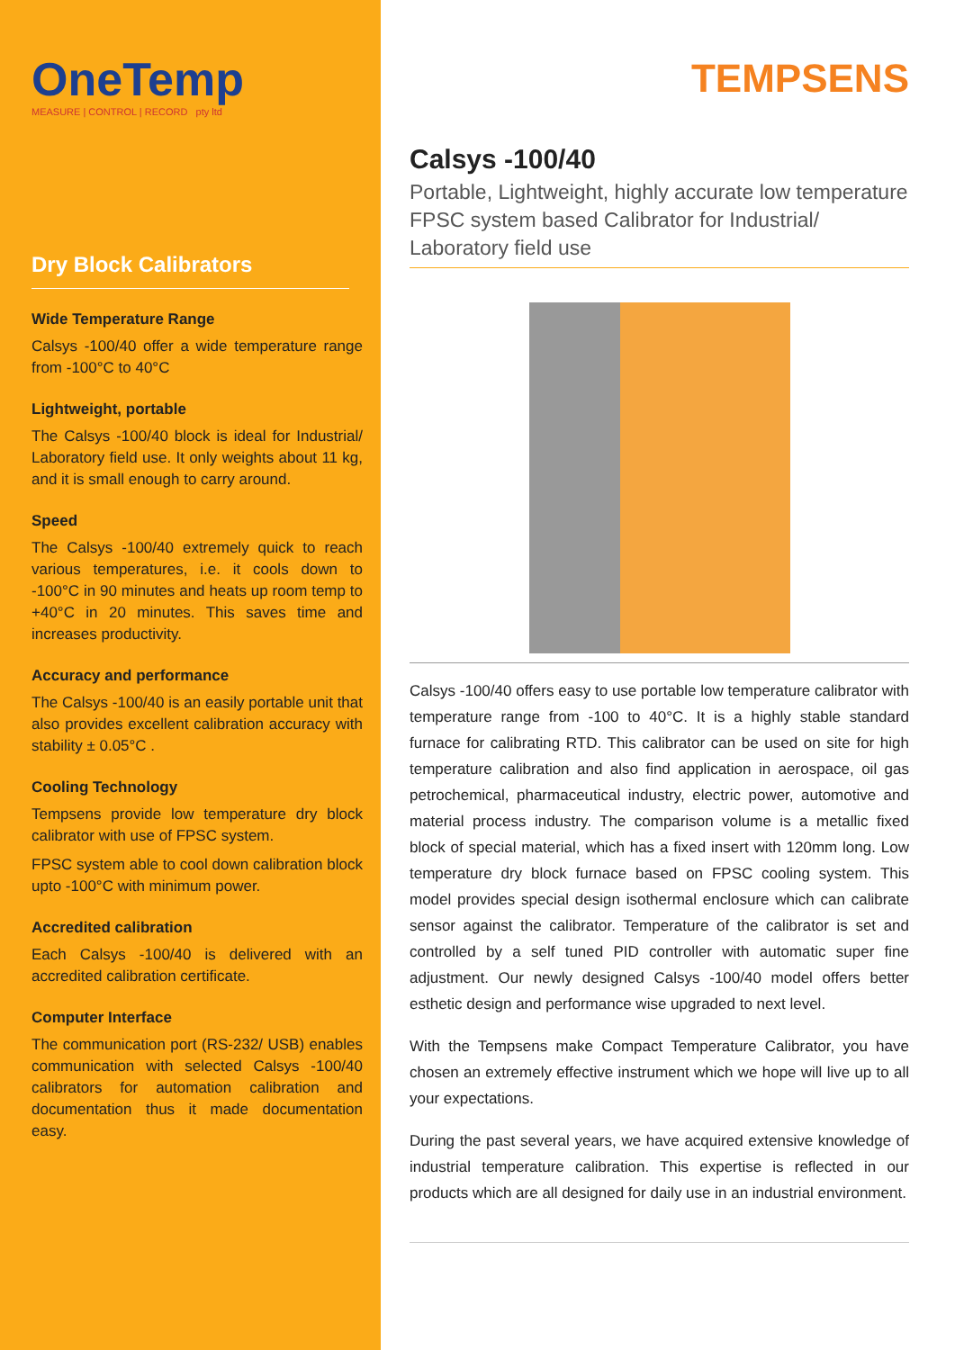OneTemp
MEASURE | CONTROL | RECORD pty ltd
Dry Block Calibrators
Wide Temperature Range
Calsys -100/40 offer a wide temperature range from -100°C to 40°C
Lightweight, portable
The Calsys -100/40 block is ideal for Industrial/ Laboratory field use. It only weights about 11 kg, and it is small enough to carry around.
Speed
The Calsys -100/40 extremely quick to reach various temperatures, i.e. it cools down to -100°C in 90 minutes and heats up room temp to +40°C in 20 minutes. This saves time and increases productivity.
Accuracy and performance
The Calsys -100/40 is an easily portable unit that also provides excellent calibration accuracy with stability ± 0.05°C .
Cooling Technology
Tempsens provide low temperature dry block calibrator with use of FPSC system.
FPSC system able to cool down calibration block upto -100°C with minimum power.
Accredited calibration
Each Calsys -100/40 is delivered with an accredited calibration certificate.
Computer Interface
The communication port (RS-232/ USB) enables communication with selected Calsys -100/40 calibrators for automation calibration and documentation thus it made documentation easy.
TEMPSENS
Calsys -100/40
Portable, Lightweight, highly accurate low temperature FPSC system based Calibrator for Industrial/ Laboratory field use
Calsys -100/40 offers easy to use portable low temperature calibrator with temperature range from -100 to 40°C. It is a highly stable standard furnace for calibrating RTD. This calibrator can be used on site for high temperature calibration and also find application in aerospace, oil gas petrochemical, pharmaceutical industry, electric power, automotive and material process industry. The comparison volume is a metallic fixed block of special material, which has a fixed insert with 120mm long. Low temperature dry block furnace based on FPSC cooling system. This model provides special design isothermal enclosure which can calibrate sensor against the calibrator. Temperature of the calibrator is set and controlled by a self tuned PID controller with automatic super fine adjustment. Our newly designed Calsys -100/40 model offers better esthetic design and performance wise upgraded to next level.
With the Tempsens make Compact Temperature Calibrator, you have chosen an extremely effective instrument which we hope will live up to all your expectations.
During the past several years, we have acquired extensive knowledge of industrial temperature calibration. This expertise is reflected in our products which are all designed for daily use in an industrial environment.